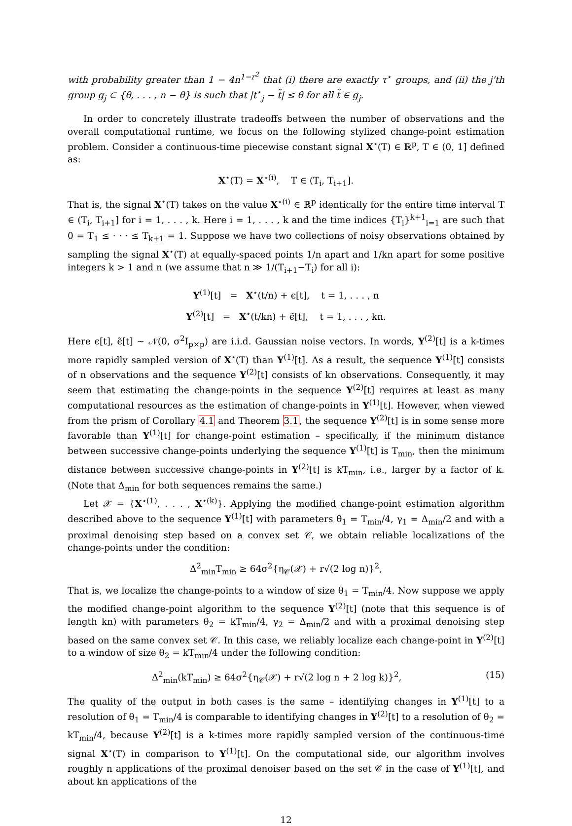with probability greater than 1 − 4n<sup>1−r<sup>2</sup></sup> that (i) there are exactly τ<sup>⋆</sup> groups, and (ii) the j'th group g<sub>j</sub> ⊂ {θ, . . . , n − θ} is such that |t<sup>⋆</sup><sub>j</sub> − t̃| ≤ θ for all t̃ ∈ g<sub>j</sub>.
In order to concretely illustrate tradeoffs between the number of observations and the overall computational runtime, we focus on the following stylized change-point estimation problem. Consider a continuous-time piecewise constant signal X<sup>⋆</sup>(T) ∈ ℝ<sup>p</sup>, T ∈ (0, 1] defined as:
X<sup>⋆</sup>(T) = X<sup>⋆(i)</sup>, T ∈ (T<sub>i</sub>, T<sub>i+1</sub>].
That is, the signal X<sup>⋆</sup>(T) takes on the value X<sup>⋆(i)</sup> ∈ ℝ<sup>p</sup> identically for the entire time interval T ∈ (T<sub>i</sub>, T<sub>i+1</sub>] for i = 1, . . . , k. Here i = 1, . . . , k and the time indices {T<sub>i</sub>}<sup>k+1</sup><sub>i=1</sub> are such that 0 = T<sub>1</sub> ≤ · · · ≤ T<sub>k+1</sub> = 1. Suppose we have two collections of noisy observations obtained by sampling the signal X<sup>⋆</sup>(T) at equally-spaced points 1/n apart and 1/kn apart for some positive integers k > 1 and n (we assume that n ≫ 1/(T<sub>i+1</sub>−T<sub>i</sub>) for all i):
Y<sup>(1)</sup>[t] = X<sup>⋆</sup>(t/n) + ϵ[t], t = 1, . . . , n
Y<sup>(2)</sup>[t] = X<sup>⋆</sup>(t/kn) + ϵ̃[t], t = 1, . . . , kn.
Here ϵ[t], ϵ̃[t] ∼ 𝒩(0, σ<sup>2</sup>I<sub>p×p</sub>) are i.i.d. Gaussian noise vectors. In words, Y<sup>(2)</sup>[t] is a k-times more rapidly sampled version of X<sup>⋆</sup>(T) than Y<sup>(1)</sup>[t]. As a result, the sequence Y<sup>(1)</sup>[t] consists of n observations and the sequence Y<sup>(2)</sup>[t] consists of kn observations. Consequently, it may seem that estimating the change-points in the sequence Y<sup>(2)</sup>[t] requires at least as many computational resources as the estimation of change-points in Y<sup>(1)</sup>[t]. However, when viewed from the prism of Corollary 4.1 and Theorem 3.1, the sequence Y<sup>(2)</sup>[t] is in some sense more favorable than Y<sup>(1)</sup>[t] for change-point estimation – specifically, if the minimum distance between successive change-points underlying the sequence Y<sup>(1)</sup>[t] is T<sub>min</sub>, then the minimum distance between successive change-points in Y<sup>(2)</sup>[t] is kT<sub>min</sub>, i.e., larger by a factor of k. (Note that Δ<sub>min</sub> for both sequences remains the same.)
Let 𝒳 = {X<sup>⋆(1)</sup>, . . . , X<sup>⋆(k)</sup>}. Applying the modified change-point estimation algorithm described above to the sequence Y<sup>(1)</sup>[t] with parameters θ<sub>1</sub> = T<sub>min</sub>/4, γ<sub>1</sub> = Δ<sub>min</sub>/2 and with a proximal denoising step based on a convex set 𝒞, we obtain reliable localizations of the change-points under the condition:
Δ<sup>2</sup><sub>min</sub>T<sub>min</sub> ≥ 64σ<sup>2</sup>{η<sub>𝒞</sub>(𝒳) + r√(2 log n)}<sup>2</sup>,
That is, we localize the change-points to a window of size θ<sub>1</sub> = T<sub>min</sub>/4. Now suppose we apply the modified change-point algorithm to the sequence Y<sup>(2)</sup>[t] (note that this sequence is of length kn) with parameters θ<sub>2</sub> = kT<sub>min</sub>/4, γ<sub>2</sub> = Δ<sub>min</sub>/2 and with a proximal denoising step based on the same convex set 𝒞. In this case, we reliably localize each change-point in Y<sup>(2)</sup>[t] to a window of size θ<sub>2</sub> = kT<sub>min</sub>/4 under the following condition:
Δ<sup>2</sup><sub>min</sub>(kT<sub>min</sub>) ≥ 64σ<sup>2</sup>{η<sub>𝒞</sub>(𝒳) + r√(2 log n + 2 log k)}<sup>2</sup>, (15)
The quality of the output in both cases is the same – identifying changes in Y<sup>(1)</sup>[t] to a resolution of θ<sub>1</sub> = T<sub>min</sub>/4 is comparable to identifying changes in Y<sup>(2)</sup>[t] to a resolution of θ<sub>2</sub> = kT<sub>min</sub>/4, because Y<sup>(2)</sup>[t] is a k-times more rapidly sampled version of the continuous-time signal X<sup>⋆</sup>(T) in comparison to Y<sup>(1)</sup>[t]. On the computational side, our algorithm involves roughly n applications of the proximal denoiser based on the set 𝒞 in the case of Y<sup>(1)</sup>[t], and about kn applications of the
12